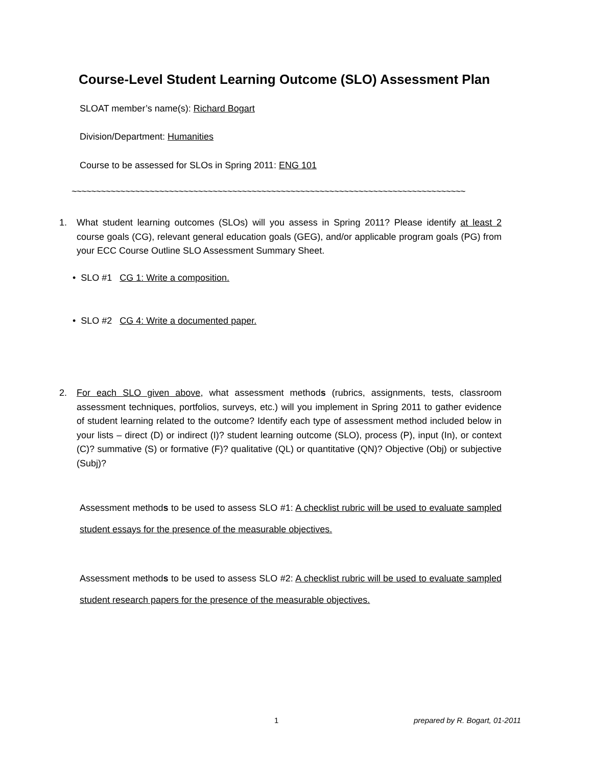Course-Level Student Learning Outcome (SLO) Assessment Plan
SLOAT member’s name(s): Richard Bogart
Division/Department: Humanities
Course to be assessed for SLOs in Spring 2011: ENG 101
~~~~~~~~~~~~~~~~~~~~~~~~~~~~~~~~~~~~~~~~~~~~~~~~~~~~~~~~~~~~~~~~~~~~~~~~~~~~~~~~~
1. What student learning outcomes (SLOs) will you assess in Spring 2011? Please identify at least 2 course goals (CG), relevant general education goals (GEG), and/or applicable program goals (PG) from your ECC Course Outline SLO Assessment Summary Sheet.
• SLO #1 CG 1: Write a composition.
• SLO #2 CG 4: Write a documented paper.
2. For each SLO given above, what assessment methods (rubrics, assignments, tests, classroom assessment techniques, portfolios, surveys, etc.) will you implement in Spring 2011 to gather evidence of student learning related to the outcome? Identify each type of assessment method included below in your lists – direct (D) or indirect (I)? student learning outcome (SLO), process (P), input (In), or context (C)? summative (S) or formative (F)? qualitative (QL) or quantitative (QN)? Objective (Obj) or subjective (Subj)?
Assessment methods to be used to assess SLO #1: A checklist rubric will be used to evaluate sampled student essays for the presence of the measurable objectives.
Assessment methods to be used to assess SLO #2: A checklist rubric will be used to evaluate sampled student research papers for the presence of the measurable objectives.
1 prepared by R. Bogart, 01-2011